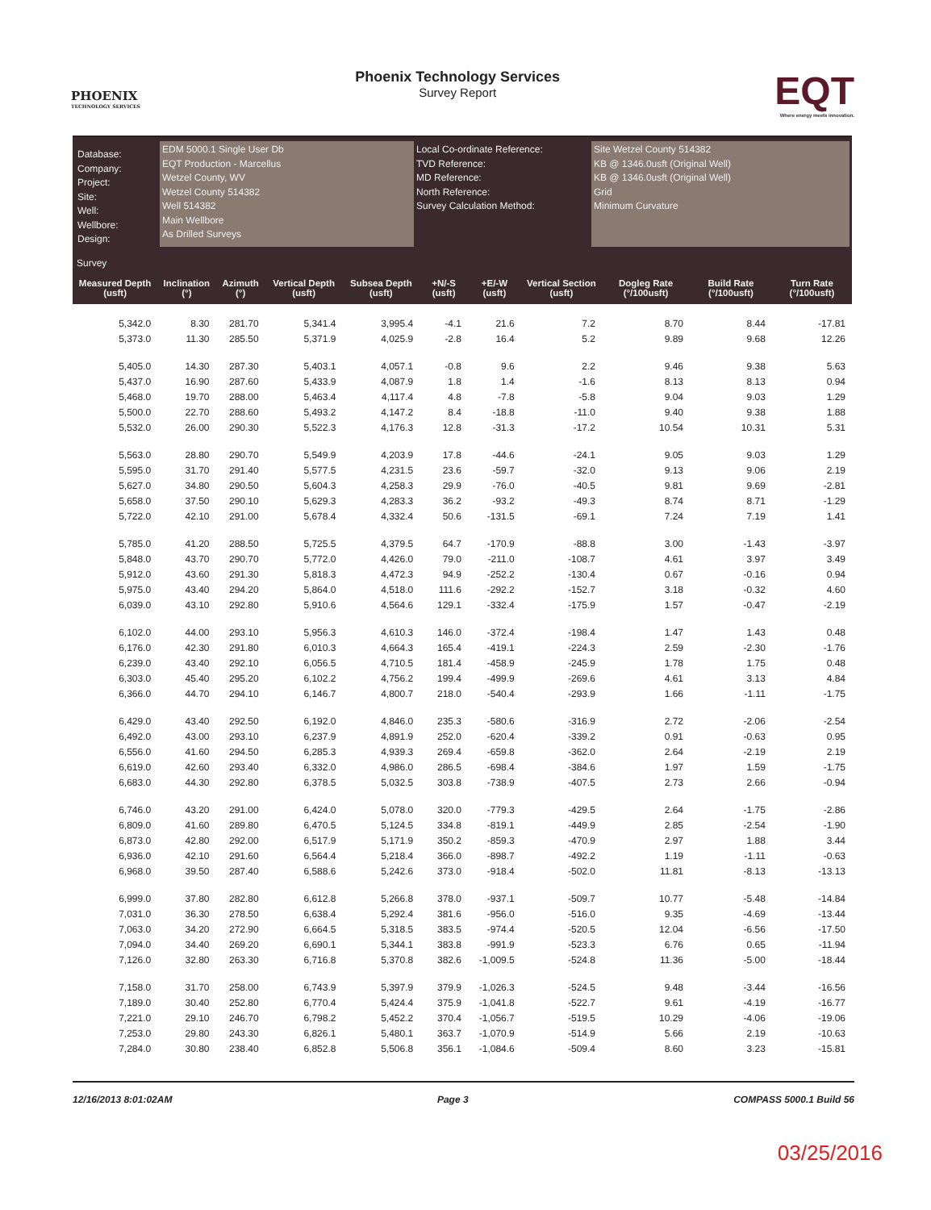PHOENIX
TECHNOLOGY SERVICES
Phoenix Technology Services
Survey Report
EQT
Where energy meets innovation.
Database:
Company:
Project:
Site:
Well:
Wellbore:
Design:
EDM 5000.1 Single User Db
EQT Production - Marcellus
Wetzel County, WV
Wetzel County 514382
Well 514382
Main Wellbore
As Drilled Surveys
Local Co-ordinate Reference:
TVD Reference:
MD Reference:
North Reference:
Survey Calculation Method:
Site Wetzel County 514382
KB @ 1346.0usft (Original Well)
KB @ 1346.0usft (Original Well)
Grid
Minimum Curvature
Survey
| Measured Depth (usft) | Inclination (°) | Azimuth (°) | Vertical Depth (usft) | Subsea Depth (usft) | +N/-S (usft) | +E/-W (usft) | Vertical Section (usft) | Dogleg Rate (°/100usft) | Build Rate (°/100usft) | Turn Rate (°/100usft) |
| --- | --- | --- | --- | --- | --- | --- | --- | --- | --- | --- |
| 5,342.0 | 8.30 | 281.70 | 5,341.4 | 3,995.4 | -4.1 | 21.6 | 7.2 | 8.70 | 8.44 | -17.81 |
| 5,373.0 | 11.30 | 285.50 | 5,371.9 | 4,025.9 | -2.8 | 16.4 | 5.2 | 9.89 | 9.68 | 12.26 |
| 5,405.0 | 14.30 | 287.30 | 5,403.1 | 4,057.1 | -0.8 | 9.6 | 2.2 | 9.46 | 9.38 | 5.63 |
| 5,437.0 | 16.90 | 287.60 | 5,433.9 | 4,087.9 | 1.8 | 1.4 | -1.6 | 8.13 | 8.13 | 0.94 |
| 5,468.0 | 19.70 | 288.00 | 5,463.4 | 4,117.4 | 4.8 | -7.8 | -5.8 | 9.04 | 9.03 | 1.29 |
| 5,500.0 | 22.70 | 288.60 | 5,493.2 | 4,147.2 | 8.4 | -18.8 | -11.0 | 9.40 | 9.38 | 1.88 |
| 5,532.0 | 26.00 | 290.30 | 5,522.3 | 4,176.3 | 12.8 | -31.3 | -17.2 | 10.54 | 10.31 | 5.31 |
| 5,563.0 | 28.80 | 290.70 | 5,549.9 | 4,203.9 | 17.8 | -44.6 | -24.1 | 9.05 | 9.03 | 1.29 |
| 5,595.0 | 31.70 | 291.40 | 5,577.5 | 4,231.5 | 23.6 | -59.7 | -32.0 | 9.13 | 9.06 | 2.19 |
| 5,627.0 | 34.80 | 290.50 | 5,604.3 | 4,258.3 | 29.9 | -76.0 | -40.5 | 9.81 | 9.69 | -2.81 |
| 5,658.0 | 37.50 | 290.10 | 5,629.3 | 4,283.3 | 36.2 | -93.2 | -49.3 | 8.74 | 8.71 | -1.29 |
| 5,722.0 | 42.10 | 291.00 | 5,678.4 | 4,332.4 | 50.6 | -131.5 | -69.1 | 7.24 | 7.19 | 1.41 |
| 5,785.0 | 41.20 | 288.50 | 5,725.5 | 4,379.5 | 64.7 | -170.9 | -88.8 | 3.00 | -1.43 | -3.97 |
| 5,848.0 | 43.70 | 290.70 | 5,772.0 | 4,426.0 | 79.0 | -211.0 | -108.7 | 4.61 | 3.97 | 3.49 |
| 5,912.0 | 43.60 | 291.30 | 5,818.3 | 4,472.3 | 94.9 | -252.2 | -130.4 | 0.67 | -0.16 | 0.94 |
| 5,975.0 | 43.40 | 294.20 | 5,864.0 | 4,518.0 | 111.6 | -292.2 | -152.7 | 3.18 | -0.32 | 4.60 |
| 6,039.0 | 43.10 | 292.80 | 5,910.6 | 4,564.6 | 129.1 | -332.4 | -175.9 | 1.57 | -0.47 | -2.19 |
| 6,102.0 | 44.00 | 293.10 | 5,956.3 | 4,610.3 | 146.0 | -372.4 | -198.4 | 1.47 | 1.43 | 0.48 |
| 6,176.0 | 42.30 | 291.80 | 6,010.3 | 4,664.3 | 165.4 | -419.1 | -224.3 | 2.59 | -2.30 | -1.76 |
| 6,239.0 | 43.40 | 292.10 | 6,056.5 | 4,710.5 | 181.4 | -458.9 | -245.9 | 1.78 | 1.75 | 0.48 |
| 6,303.0 | 45.40 | 295.20 | 6,102.2 | 4,756.2 | 199.4 | -499.9 | -269.6 | 4.61 | 3.13 | 4.84 |
| 6,366.0 | 44.70 | 294.10 | 6,146.7 | 4,800.7 | 218.0 | -540.4 | -293.9 | 1.66 | -1.11 | -1.75 |
| 6,429.0 | 43.40 | 292.50 | 6,192.0 | 4,846.0 | 235.3 | -580.6 | -316.9 | 2.72 | -2.06 | -2.54 |
| 6,492.0 | 43.00 | 293.10 | 6,237.9 | 4,891.9 | 252.0 | -620.4 | -339.2 | 0.91 | -0.63 | 0.95 |
| 6,556.0 | 41.60 | 294.50 | 6,285.3 | 4,939.3 | 269.4 | -659.8 | -362.0 | 2.64 | -2.19 | 2.19 |
| 6,619.0 | 42.60 | 293.40 | 6,332.0 | 4,986.0 | 286.5 | -698.4 | -384.6 | 1.97 | 1.59 | -1.75 |
| 6,683.0 | 44.30 | 292.80 | 6,378.5 | 5,032.5 | 303.8 | -738.9 | -407.5 | 2.73 | 2.66 | -0.94 |
| 6,746.0 | 43.20 | 291.00 | 6,424.0 | 5,078.0 | 320.0 | -779.3 | -429.5 | 2.64 | -1.75 | -2.86 |
| 6,809.0 | 41.60 | 289.80 | 6,470.5 | 5,124.5 | 334.8 | -819.1 | -449.9 | 2.85 | -2.54 | -1.90 |
| 6,873.0 | 42.80 | 292.00 | 6,517.9 | 5,171.9 | 350.2 | -859.3 | -470.9 | 2.97 | 1.88 | 3.44 |
| 6,936.0 | 42.10 | 291.60 | 6,564.4 | 5,218.4 | 366.0 | -898.7 | -492.2 | 1.19 | -1.11 | -0.63 |
| 6,968.0 | 39.50 | 287.40 | 6,588.6 | 5,242.6 | 373.0 | -918.4 | -502.0 | 11.81 | -8.13 | -13.13 |
| 6,999.0 | 37.80 | 282.80 | 6,612.8 | 5,266.8 | 378.0 | -937.1 | -509.7 | 10.77 | -5.48 | -14.84 |
| 7,031.0 | 36.30 | 278.50 | 6,638.4 | 5,292.4 | 381.6 | -956.0 | -516.0 | 9.35 | -4.69 | -13.44 |
| 7,063.0 | 34.20 | 272.90 | 6,664.5 | 5,318.5 | 383.5 | -974.4 | -520.5 | 12.04 | -6.56 | -17.50 |
| 7,094.0 | 34.40 | 269.20 | 6,690.1 | 5,344.1 | 383.8 | -991.9 | -523.3 | 6.76 | 0.65 | -11.94 |
| 7,126.0 | 32.80 | 263.30 | 6,716.8 | 5,370.8 | 382.6 | -1,009.5 | -524.8 | 11.36 | -5.00 | -18.44 |
| 7,158.0 | 31.70 | 258.00 | 6,743.9 | 5,397.9 | 379.9 | -1,026.3 | -524.5 | 9.48 | -3.44 | -16.56 |
| 7,189.0 | 30.40 | 252.80 | 6,770.4 | 5,424.4 | 375.9 | -1,041.8 | -522.7 | 9.61 | -4.19 | -16.77 |
| 7,221.0 | 29.10 | 246.70 | 6,798.2 | 5,452.2 | 370.4 | -1,056.7 | -519.5 | 10.29 | -4.06 | -19.06 |
| 7,253.0 | 29.80 | 243.30 | 6,826.1 | 5,480.1 | 363.7 | -1,070.9 | -514.9 | 5.66 | 2.19 | -10.63 |
| 7,284.0 | 30.80 | 238.40 | 6,852.8 | 5,506.8 | 356.1 | -1,084.6 | -509.4 | 8.60 | 3.23 | -15.81 |
12/16/2013 8:01:02AM Page 3 COMPASS 5000.1 Build 56
03/25/2016